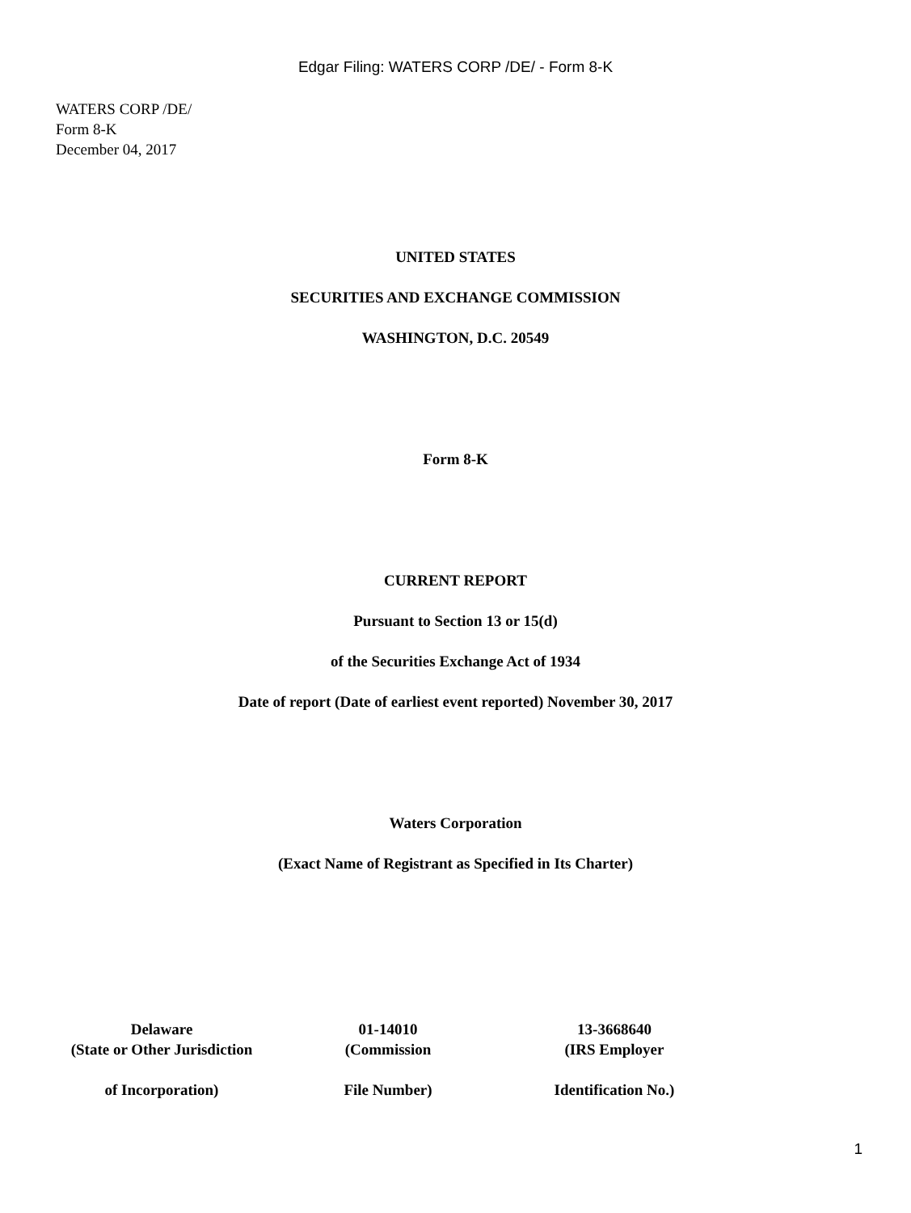Edgar Filing: WATERS CORP /DE/ - Form 8-K
WATERS CORP /DE/
Form 8-K
December 04, 2017
UNITED STATES
SECURITIES AND EXCHANGE COMMISSION
WASHINGTON, D.C. 20549
Form 8-K
CURRENT REPORT
Pursuant to Section 13 or 15(d)
of the Securities Exchange Act of 1934
Date of report (Date of earliest event reported) November 30, 2017
Waters Corporation
(Exact Name of Registrant as Specified in Its Charter)
| Delaware (State or Other Jurisdiction of Incorporation) | 01-14010 (Commission File Number) | 13-3668640 (IRS Employer Identification No.) |
1